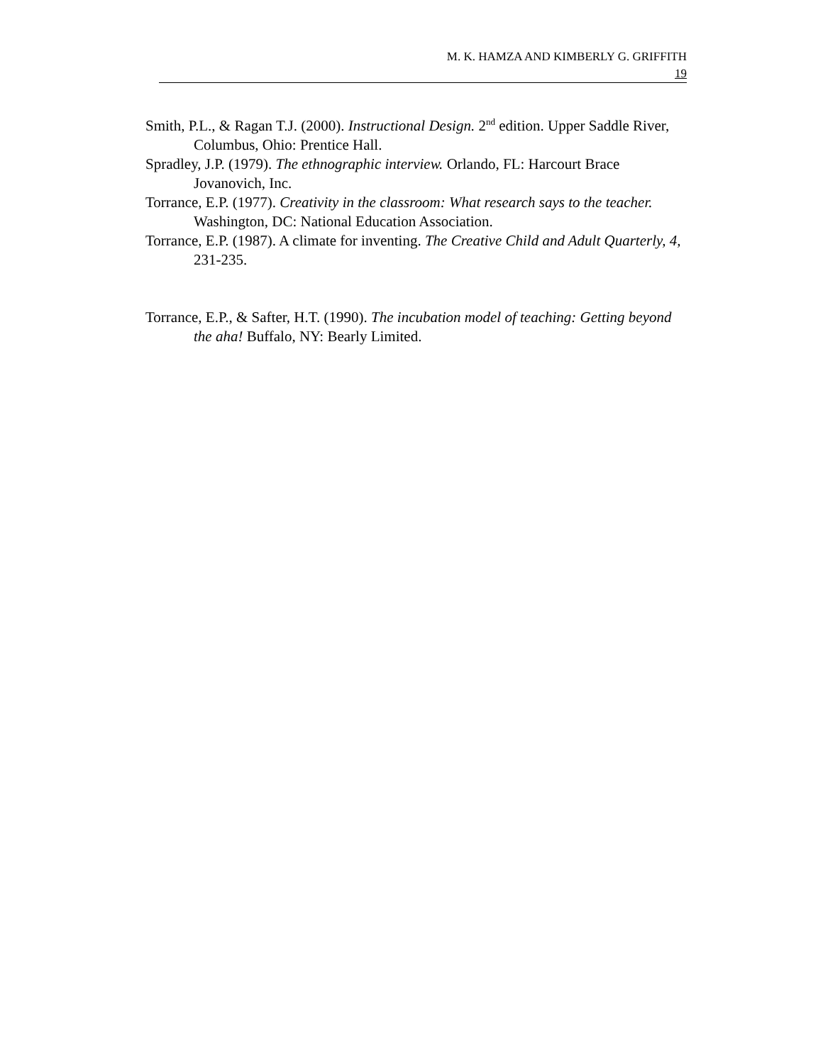M. K. HAMZA AND KIMBERLY G. GRIFFITH
19
Smith, P.L., & Ragan T.J. (2000). Instructional Design. 2<sup>nd</sup> edition. Upper Saddle River, Columbus, Ohio: Prentice Hall.
Spradley, J.P. (1979). The ethnographic interview. Orlando, FL: Harcourt Brace Jovanovich, Inc.
Torrance, E.P. (1977). Creativity in the classroom: What research says to the teacher. Washington, DC: National Education Association.
Torrance, E.P. (1987). A climate for inventing. The Creative Child and Adult Quarterly, 4, 231-235.
Torrance, E.P., & Safter, H.T. (1990). The incubation model of teaching: Getting beyond the aha! Buffalo, NY: Bearly Limited.